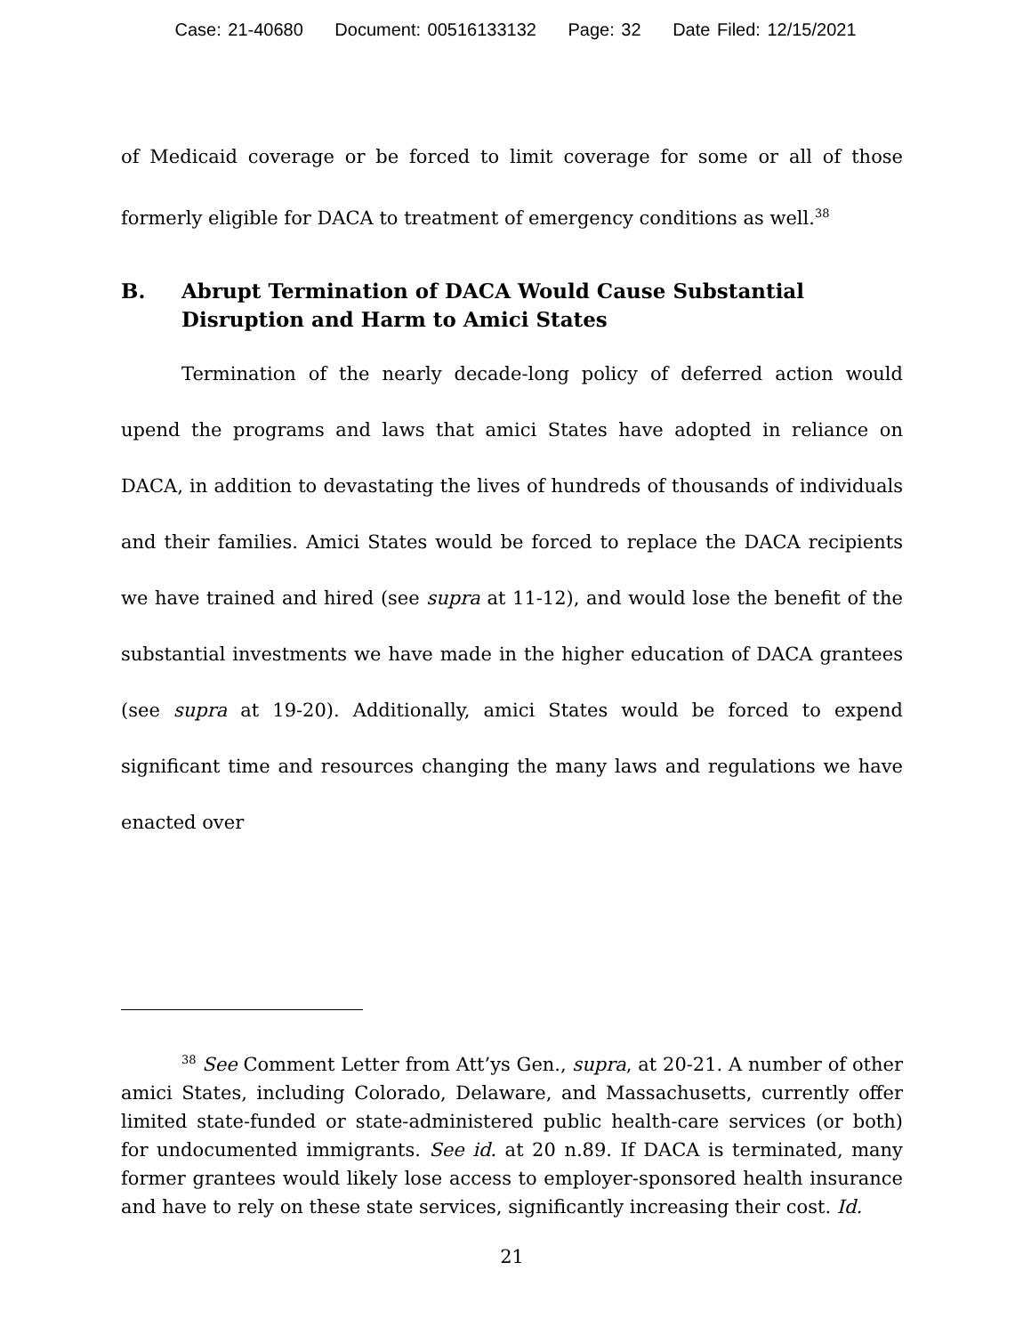Case: 21-40680 Document: 00516133132 Page: 32 Date Filed: 12/15/2021
of Medicaid coverage or be forced to limit coverage for some or all of those formerly eligible for DACA to treatment of emergency conditions as well.<sup>38</sup>
B. Abrupt Termination of DACA Would Cause Substantial Disruption and Harm to Amici States
Termination of the nearly decade-long policy of deferred action would upend the programs and laws that amici States have adopted in reliance on DACA, in addition to devastating the lives of hundreds of thousands of individuals and their families. Amici States would be forced to replace the DACA recipients we have trained and hired (see supra at 11-12), and would lose the benefit of the substantial investments we have made in the higher education of DACA grantees (see supra at 19-20). Additionally, amici States would be forced to expend significant time and resources changing the many laws and regulations we have enacted over
<sup>38</sup> See Comment Letter from Att’ys Gen., supra, at 20-21. A number of other amici States, including Colorado, Delaware, and Massachusetts, currently offer limited state-funded or state-administered public health-care services (or both) for undocumented immigrants. See id. at 20 n.89. If DACA is terminated, many former grantees would likely lose access to employer-sponsored health insurance and have to rely on these state services, significantly increasing their cost. Id.
21